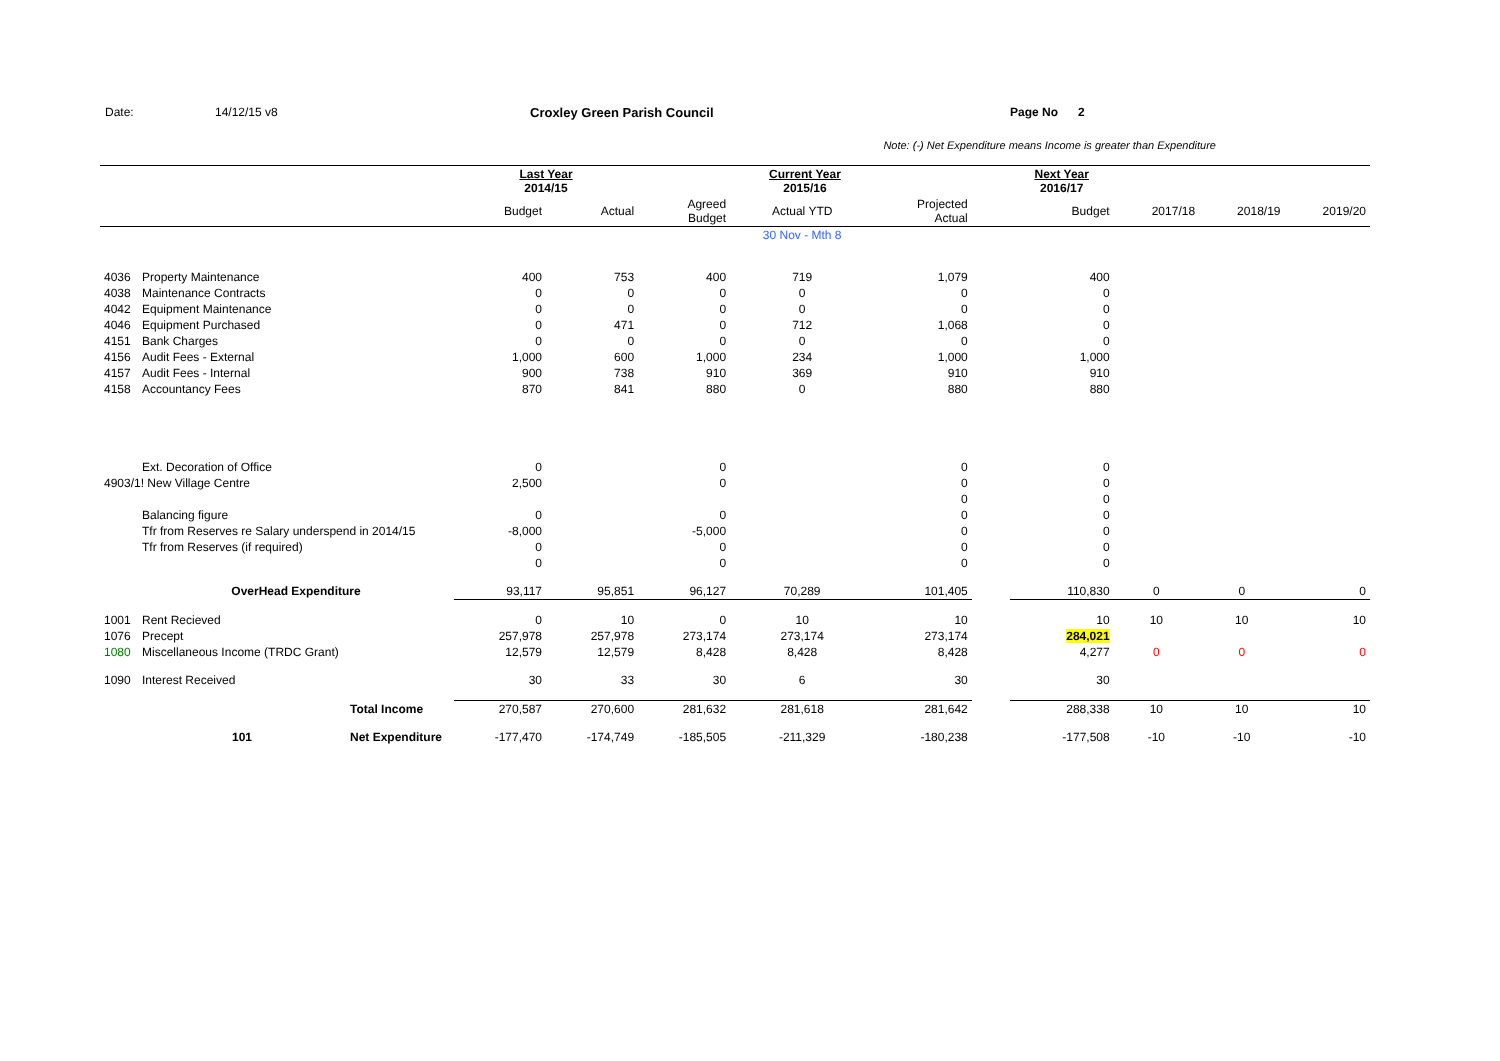Date: 14/12/15 v8 Croxley Green Parish Council Page No 2
Note: (-) Net Expenditure means Income is greater than Expenditure
| | | | Last Year 2014/15 | | Current Year 2015/16 | | | | Next Year 2016/17 | | | |
| | | | Budget | Actual | Agreed Budget | Actual YTD | Projected Actual | | Budget | 2017/18 | 2018/19 | 2019/20 |
| | | | | | | 30 Nov - Mth 8 | | | | | | |
| 4036 | Property Maintenance | | 400 | 753 | 400 | 719 | 1,079 | | 400 | | | |
| 4038 | Maintenance Contracts | | 0 | 0 | 0 | 0 | 0 | | 0 | | | |
| 4042 | Equipment Maintenance | | 0 | 0 | 0 | 0 | 0 | | 0 | | | |
| 4046 | Equipment Purchased | | 0 | 471 | 0 | 712 | 1,068 | | 0 | | | |
| 4151 | Bank Charges | | 0 | 0 | 0 | 0 | 0 | | 0 | | | |
| 4156 | Audit Fees - External | | 1,000 | 600 | 1,000 | 234 | 1,000 | | 1,000 | | | |
| 4157 | Audit Fees - Internal | | 900 | 738 | 910 | 369 | 910 | | 910 | | | |
| 4158 | Accountancy Fees | | 870 | 841 | 880 | 0 | 880 | | 880 | | | |
| | Ext. Decoration of Office | | 0 | | 0 | | 0 | | 0 | | | |
| 4903/1! New Village Centre | | | 2,500 | | 0 | | 0 | | 0 | | | |
| | | | | | | | 0 | | 0 | | | |
| | Balancing figure | | 0 | | 0 | | 0 | | 0 | | | |
| | Tfr from Reserves re Salary underspend in 2014/15 | | -8,000 | | -5,000 | | 0 | | 0 | | | |
| | Tfr from Reserves (if required) | | 0 | | 0 | | 0 | | 0 | | | |
| | | | 0 | | 0 | | 0 | | 0 | | | |
| | OverHead Expenditure | | 93,117 | 95,851 | 96,127 | 70,289 | 101,405 | | 110,830 | 0 | 0 | 0 |
| 1001 | Rent Recieved | | 0 | 10 | 0 | 10 | 10 | | 10 | 10 | 10 | 10 |
| 1076 | Precept | | 257,978 | 257,978 | 273,174 | 273,174 | 273,174 | | 284,021 | | | |
| 1080 | Miscellaneous Income (TRDC Grant) | | 12,579 | 12,579 | 8,428 | 8,428 | 8,428 | | 4,277 | 0 | 0 | 0 |
| 1090 | Interest Received | | 30 | 33 | 30 | 6 | 30 | | 30 | | | |
| | | Total Income | 270,587 | 270,600 | 281,632 | 281,618 | 281,642 | | 288,338 | 10 | 10 | 10 |
| | 101 | Net Expenditure | -177,470 | -174,749 | -185,505 | -211,329 | -180,238 | | -177,508 | -10 | -10 | -10 |